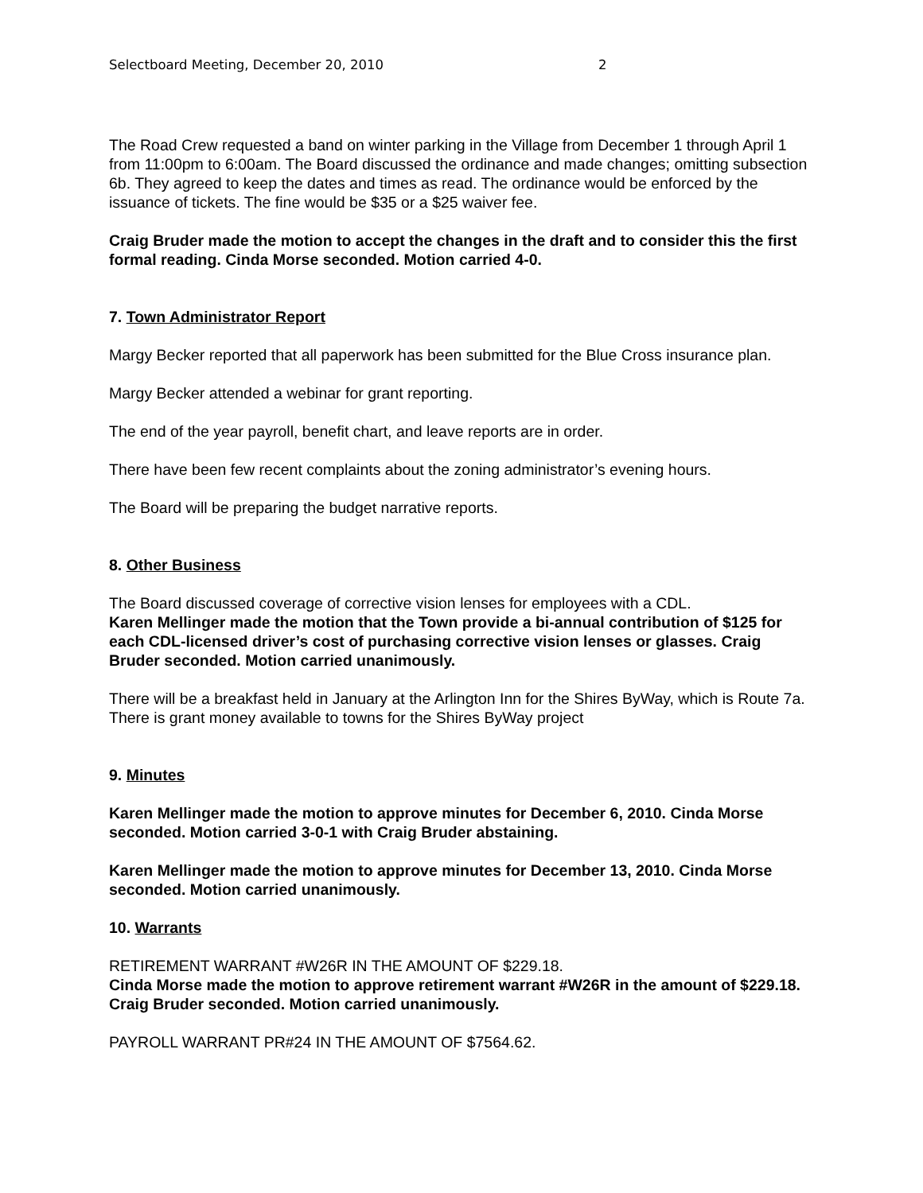Selectboard Meeting, December 20, 2010 2
The Road Crew requested a band on winter parking in the Village from December 1 through April 1 from 11:00pm to 6:00am. The Board discussed the ordinance and made changes; omitting subsection 6b. They agreed to keep the dates and times as read. The ordinance would be enforced by the issuance of tickets. The fine would be $35 or a $25 waiver fee.
Craig Bruder made the motion to accept the changes in the draft and to consider this the first formal reading. Cinda Morse seconded. Motion carried 4-0.
7. Town Administrator Report
Margy Becker reported that all paperwork has been submitted for the Blue Cross insurance plan.
Margy Becker attended a webinar for grant reporting.
The end of the year payroll, benefit chart, and leave reports are in order.
There have been few recent complaints about the zoning administrator’s evening hours.
The Board will be preparing the budget narrative reports.
8. Other Business
The Board discussed coverage of corrective vision lenses for employees with a CDL.
Karen Mellinger made the motion that the Town provide a bi-annual contribution of $125 for each CDL-licensed driver’s cost of purchasing corrective vision lenses or glasses. Craig Bruder seconded. Motion carried unanimously.
There will be a breakfast held in January at the Arlington Inn for the Shires ByWay, which is Route 7a. There is grant money available to towns for the Shires ByWay project
9. Minutes
Karen Mellinger made the motion to approve minutes for December 6, 2010. Cinda Morse seconded. Motion carried 3-0-1 with Craig Bruder abstaining.
Karen Mellinger made the motion to approve minutes for December 13, 2010. Cinda Morse seconded. Motion carried unanimously.
10. Warrants
RETIREMENT WARRANT #W26R IN THE AMOUNT OF $229.18.
Cinda Morse made the motion to approve retirement warrant #W26R in the amount of $229.18. Craig Bruder seconded. Motion carried unanimously.
PAYROLL WARRANT PR#24 IN THE AMOUNT OF $7564.62.